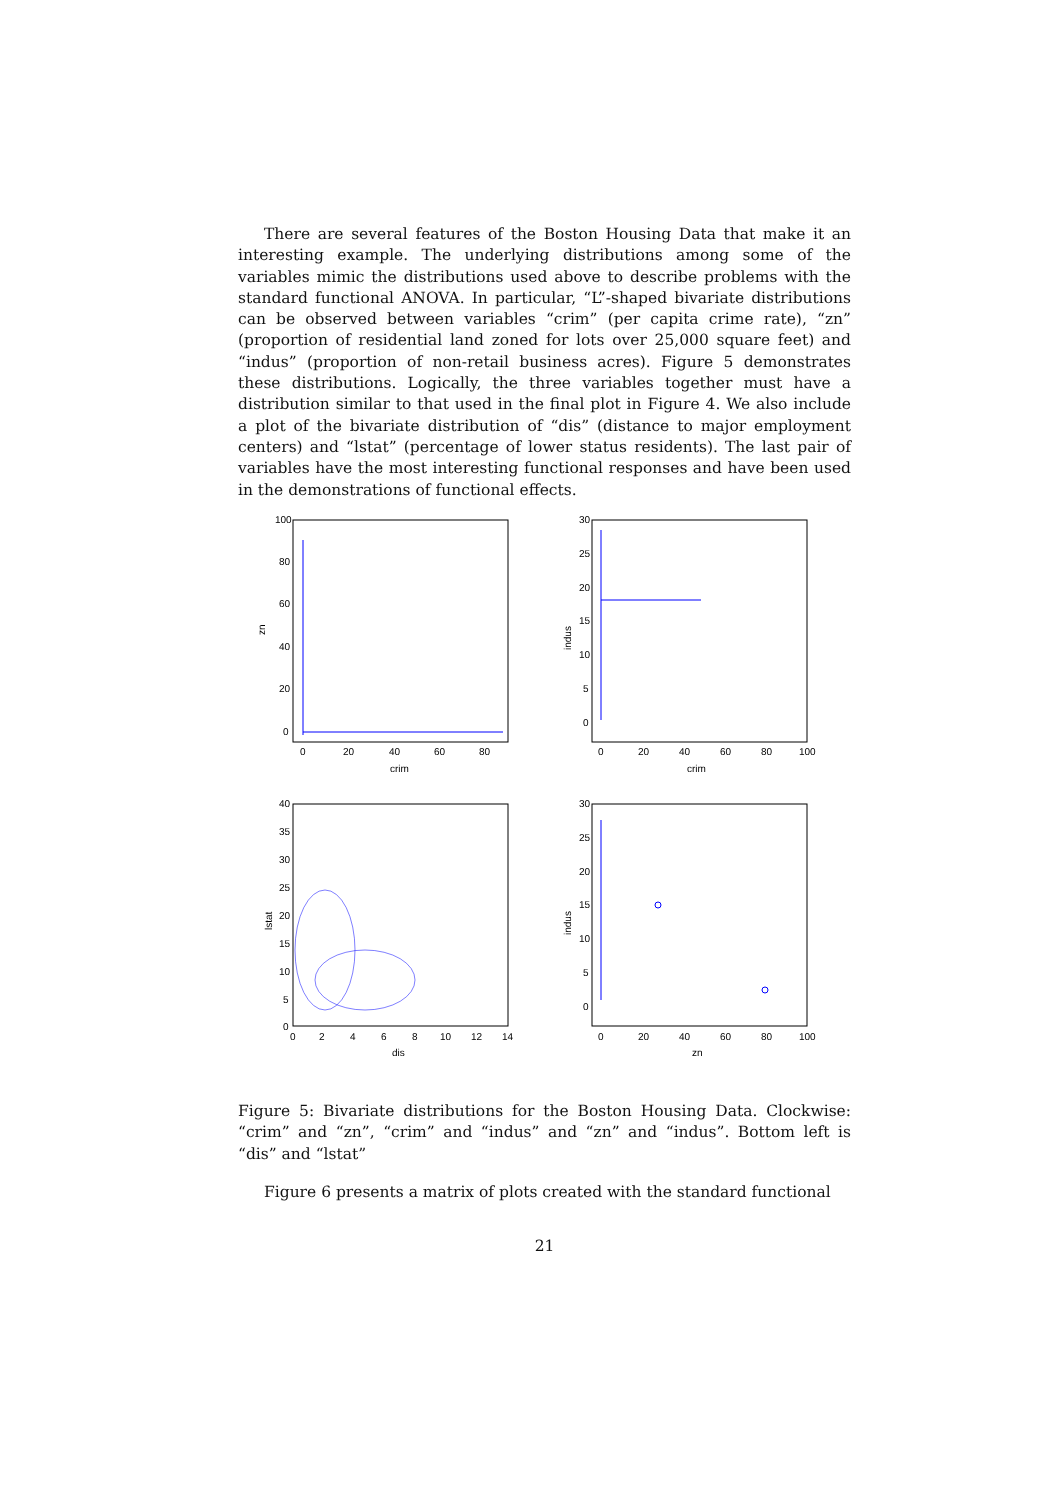There are several features of the Boston Housing Data that make it an interesting example. The underlying distributions among some of the variables mimic the distributions used above to describe problems with the standard functional ANOVA. In particular, “L”-shaped bivariate distributions can be observed between variables “crim” (per capita crime rate), “zn” (proportion of residential land zoned for lots over 25,000 square feet) and “indus” (proportion of non-retail business acres). Figure 5 demonstrates these distributions. Logically, the three variables together must have a distribution similar to that used in the final plot in Figure 4. We also include a plot of the bivariate distribution of “dis” (distance to major employment centers) and “lstat” (percentage of lower status residents). The last pair of variables have the most interesting functional responses and have been used in the demonstrations of functional effects.
crim
crim
dis
zn
zn
indus
lstat
indus
100
80
60
40
20
0
0
20
40
60
80
30
25
20
15
10
5
0
0
20
40
60
80
100
40
35
30
25
20
15
10
5
0
0
2
4
6
8
10
12
14
30
25
20
15
10
5
0
0
20
40
60
80
100
Figure 5: Bivariate distributions for the Boston Housing Data. Clockwise: “crim” and “zn”, “crim” and “indus” and “zn” and “indus”. Bottom left is “dis” and “lstat”
Figure 6 presents a matrix of plots created with the standard functional
21